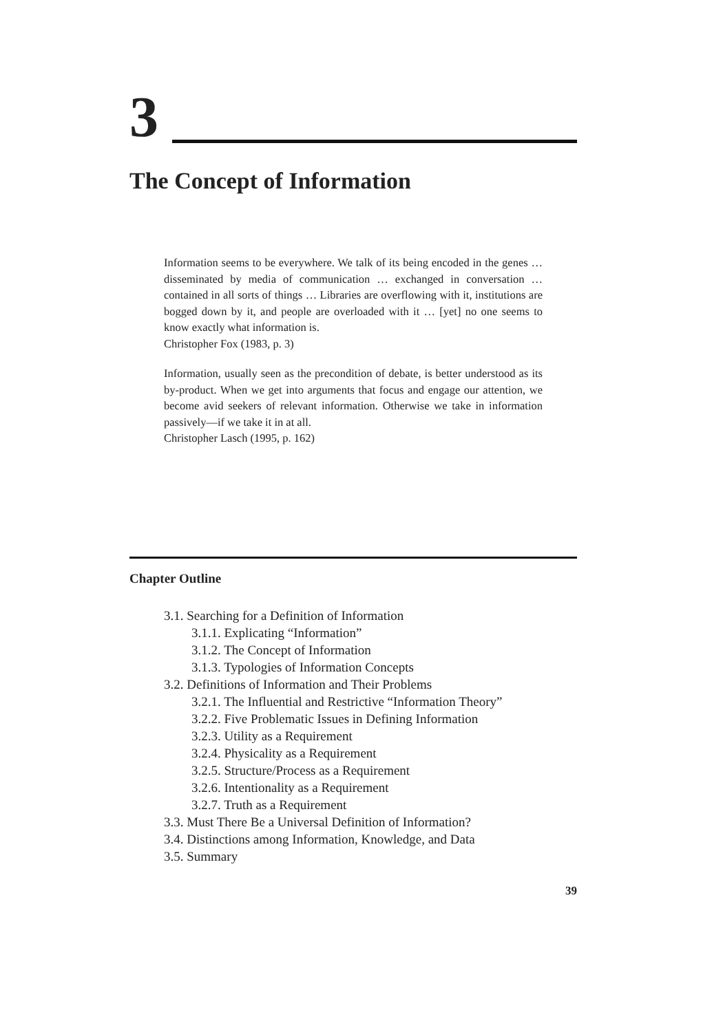3
The Concept of Information
Information seems to be everywhere. We talk of its being encoded in the genes … disseminated by media of communication … exchanged in conversation … contained in all sorts of things … Libraries are overflowing with it, institutions are bogged down by it, and people are overloaded with it … [yet] no one seems to know exactly what information is.
Christopher Fox (1983, p. 3)
Information, usually seen as the precondition of debate, is better understood as its by-product. When we get into arguments that focus and engage our attention, we become avid seekers of relevant information. Otherwise we take in information passively—if we take it in at all.
Christopher Lasch (1995, p. 162)
Chapter Outline
3.1. Searching for a Definition of Information
3.1.1. Explicating “Information”
3.1.2. The Concept of Information
3.1.3. Typologies of Information Concepts
3.2. Definitions of Information and Their Problems
3.2.1. The Influential and Restrictive “Information Theory”
3.2.2. Five Problematic Issues in Defining Information
3.2.3. Utility as a Requirement
3.2.4. Physicality as a Requirement
3.2.5. Structure/Process as a Requirement
3.2.6. Intentionality as a Requirement
3.2.7. Truth as a Requirement
3.3. Must There Be a Universal Definition of Information?
3.4. Distinctions among Information, Knowledge, and Data
3.5. Summary
39